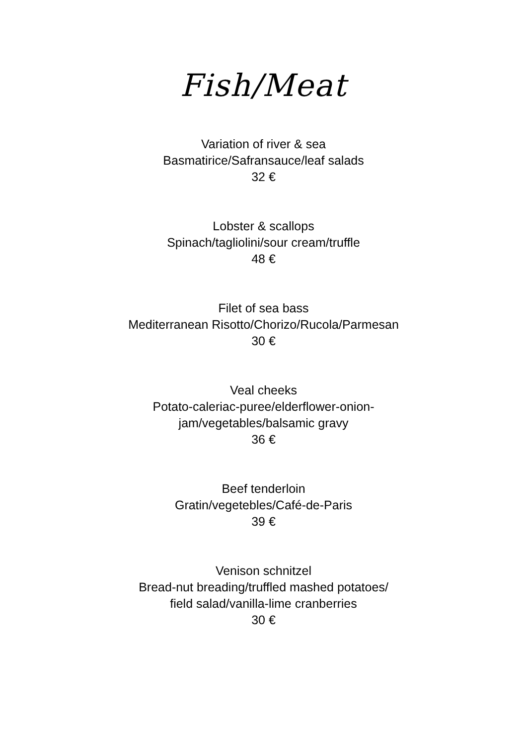Fish/Meat
Variation of river & sea
Basmatirice/Safransauce/leaf salads
32 €
Lobster & scallops
Spinach/tagliolini/sour cream/truffle
48 €
Filet of sea bass
Mediterranean Risotto/Chorizo/Rucola/Parmesan
30 €
Veal cheeks
Potato-caleriac-puree/elderflower-onion-
jam/vegetables/balsamic gravy
36 €
Beef tenderloin
Gratin/vegetebles/Café-de-Paris
39 €
Venison schnitzel
Bread-nut breading/truffled mashed potatoes/
field salad/vanilla-lime cranberries
30 €